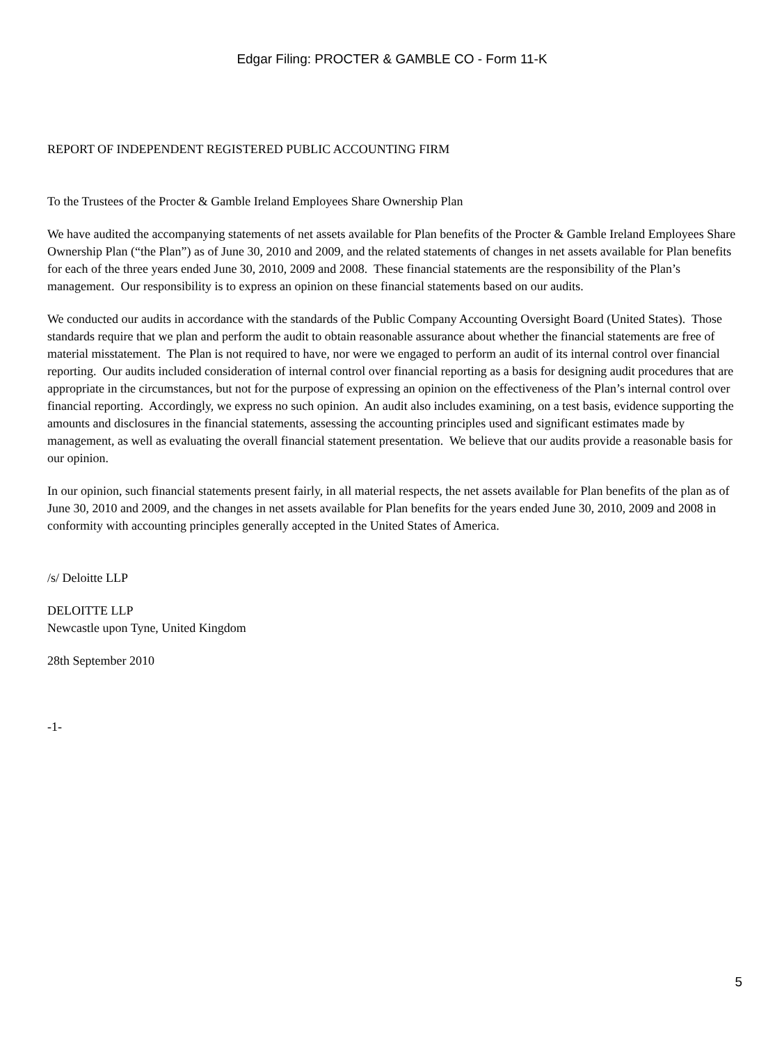Edgar Filing: PROCTER & GAMBLE CO - Form 11-K
REPORT OF INDEPENDENT REGISTERED PUBLIC ACCOUNTING FIRM
To the Trustees of the Procter & Gamble Ireland Employees Share Ownership Plan
We have audited the accompanying statements of net assets available for Plan benefits of the Procter & Gamble Ireland Employees Share Ownership Plan (“the Plan”) as of June 30, 2010 and 2009, and the related statements of changes in net assets available for Plan benefits for each of the three years ended June 30, 2010, 2009 and 2008. These financial statements are the responsibility of the Plan’s management. Our responsibility is to express an opinion on these financial statements based on our audits.
We conducted our audits in accordance with the standards of the Public Company Accounting Oversight Board (United States). Those standards require that we plan and perform the audit to obtain reasonable assurance about whether the financial statements are free of material misstatement. The Plan is not required to have, nor were we engaged to perform an audit of its internal control over financial reporting. Our audits included consideration of internal control over financial reporting as a basis for designing audit procedures that are appropriate in the circumstances, but not for the purpose of expressing an opinion on the effectiveness of the Plan’s internal control over financial reporting. Accordingly, we express no such opinion. An audit also includes examining, on a test basis, evidence supporting the amounts and disclosures in the financial statements, assessing the accounting principles used and significant estimates made by management, as well as evaluating the overall financial statement presentation. We believe that our audits provide a reasonable basis for our opinion.
In our opinion, such financial statements present fairly, in all material respects, the net assets available for Plan benefits of the plan as of June 30, 2010 and 2009, and the changes in net assets available for Plan benefits for the years ended June 30, 2010, 2009 and 2008 in conformity with accounting principles generally accepted in the United States of America.
/s/ Deloitte LLP
DELOITTE LLP
Newcastle upon Tyne, United Kingdom
28th September 2010
-1-
5